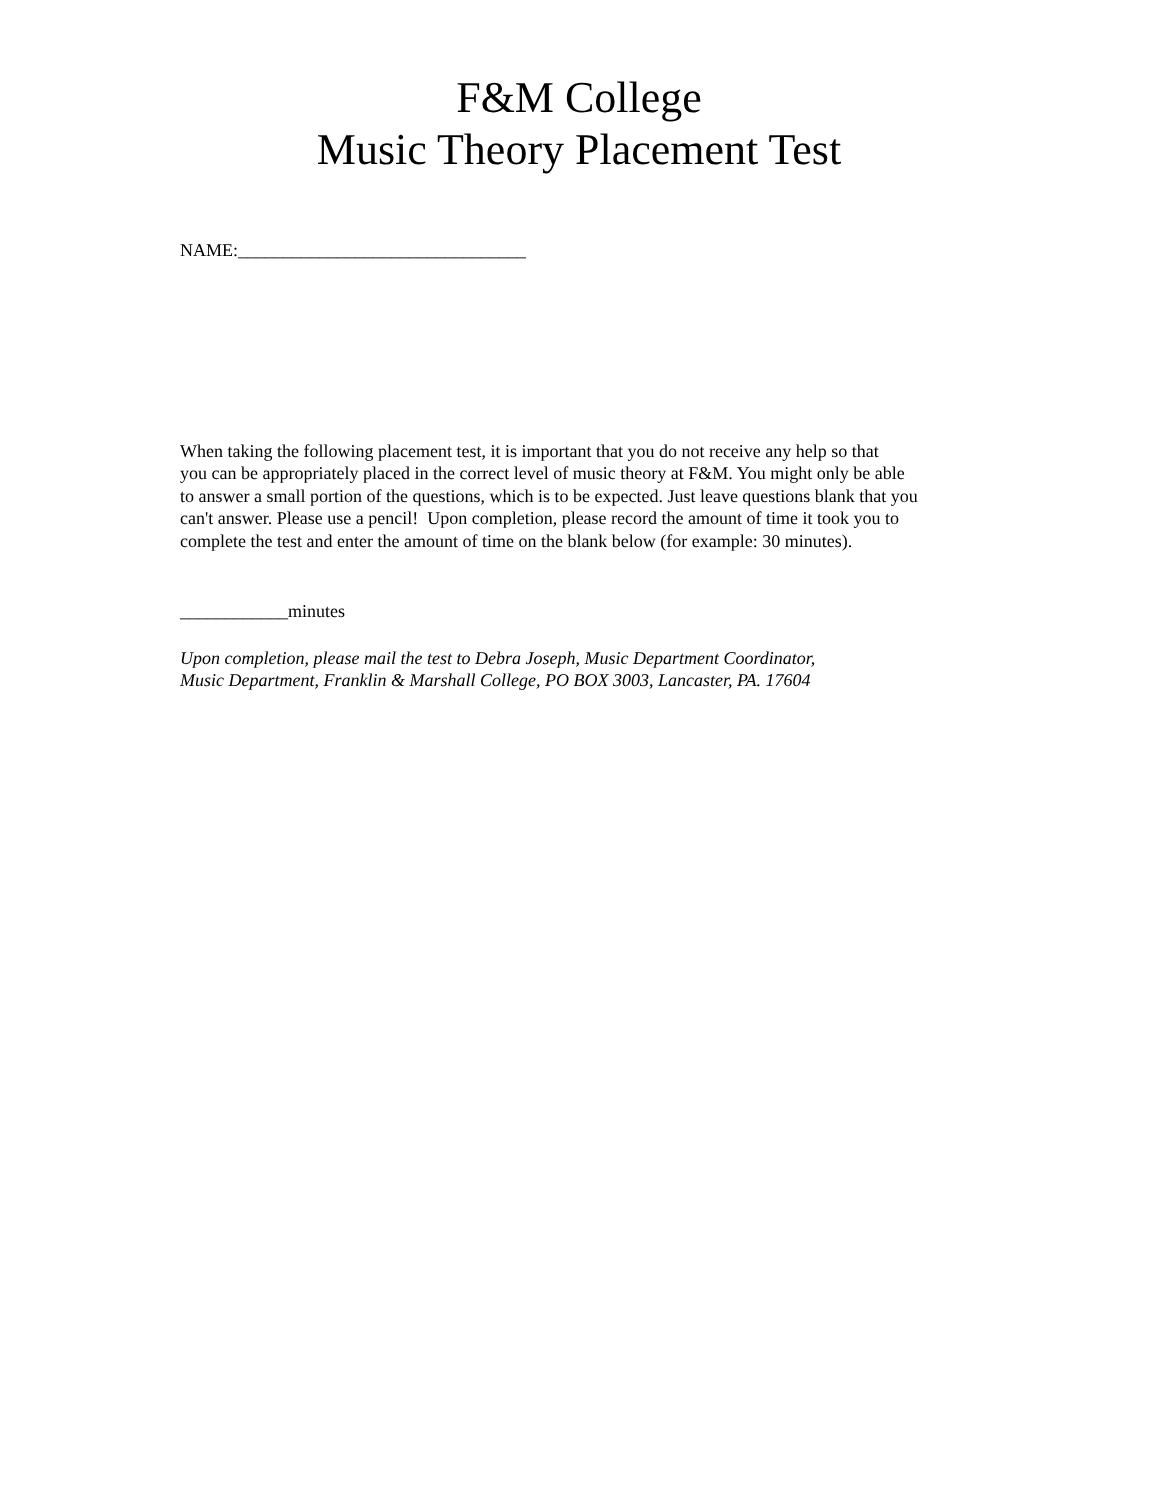F&M College
Music Theory Placement Test
NAME:________________________________
When taking the following placement test, it is important that you do not receive any help so that
you can be appropriately placed in the correct level of music theory at F&M. You might only be able
to answer a small portion of the questions, which is to be expected. Just leave questions blank that you
can't answer. Please use a pencil! Upon completion, please record the amount of time it took you to
complete the test and enter the amount of time on the blank below (for example: 30 minutes).
____________minutes
Upon completion, please mail the test to Debra Joseph, Music Department Coordinator,
Music Department, Franklin & Marshall College, PO BOX 3003, Lancaster, PA. 17604